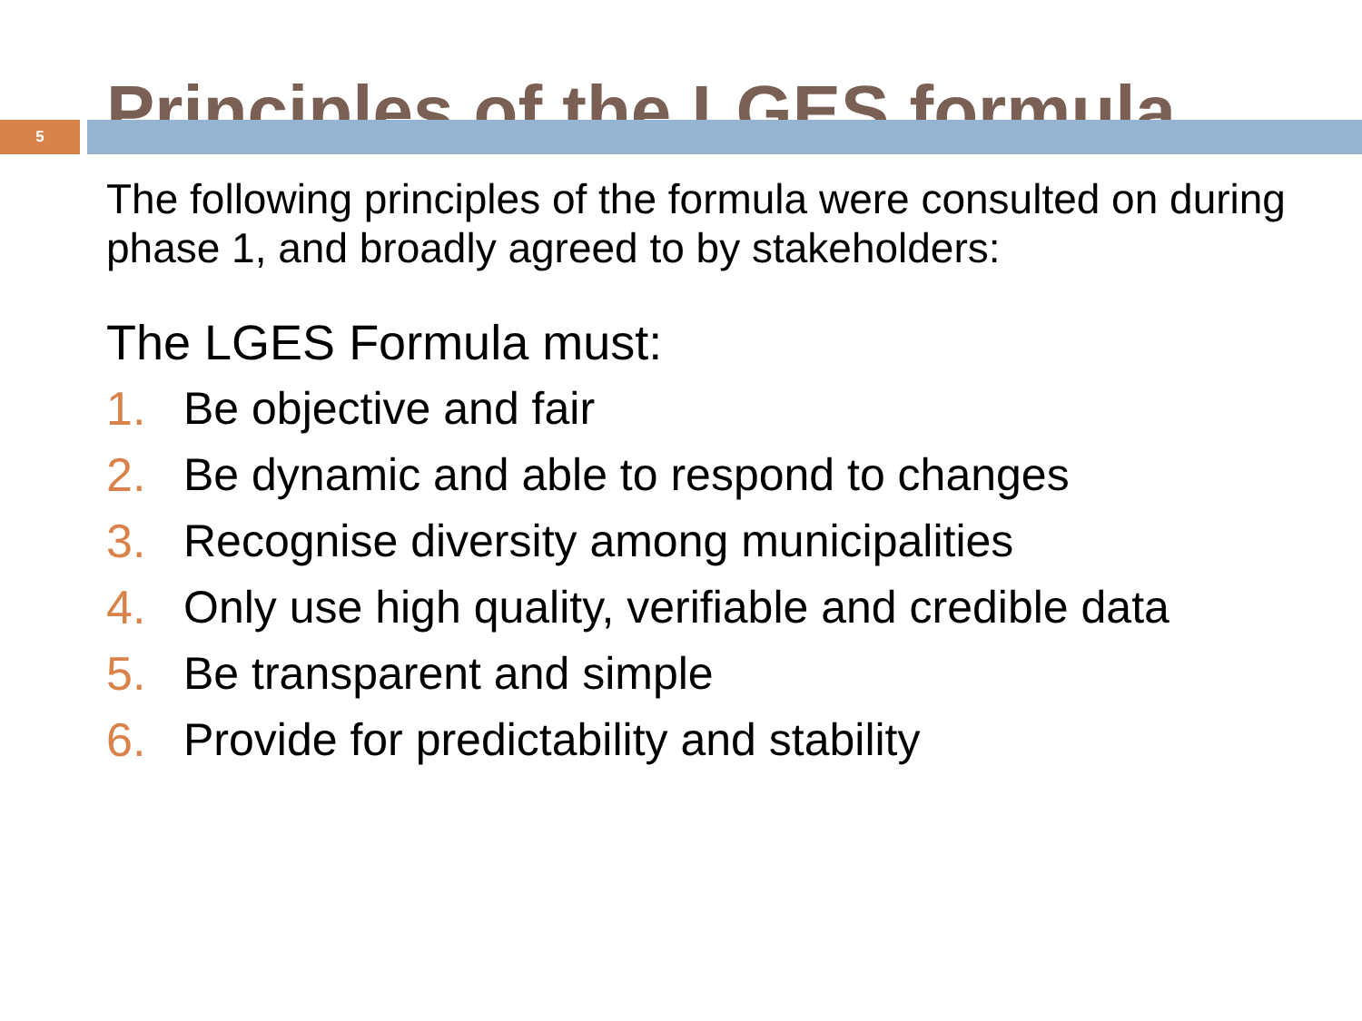Principles of the LGES formula
5
The following principles of the formula were consulted on during phase 1, and broadly agreed to by stakeholders:
The LGES Formula must:
1. Be objective and fair
2. Be dynamic and able to respond to changes
3. Recognise diversity among municipalities
4. Only use high quality, verifiable and credible data
5. Be transparent and simple
6. Provide for predictability and stability